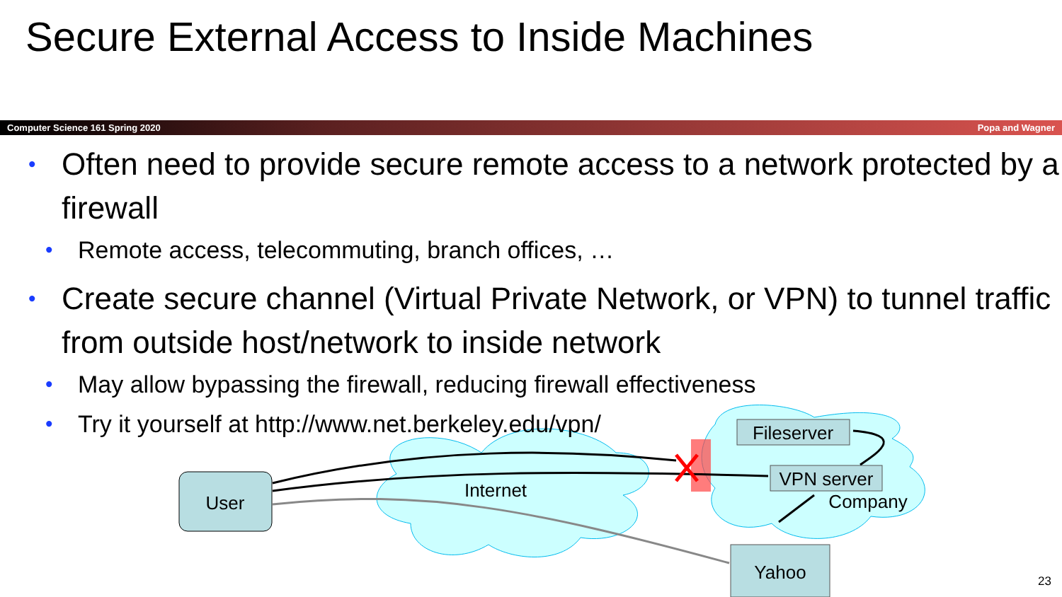User
Internet
Fileserver
VPN server
Company
Yahoo
Secure External Access to Inside Machines
Computer Science 161 Spring 2020 Popa and Wagner
• Often need to provide secure remote access to a network protected by a firewall
• Remote access, telecommuting, branch offices, …
• Create secure channel (Virtual Private Network, or VPN) to tunnel traffic from outside host/network to inside network
• May allow bypassing the firewall, reducing firewall effectiveness
• Try it yourself at http://www.net.berkeley.edu/vpn/
23